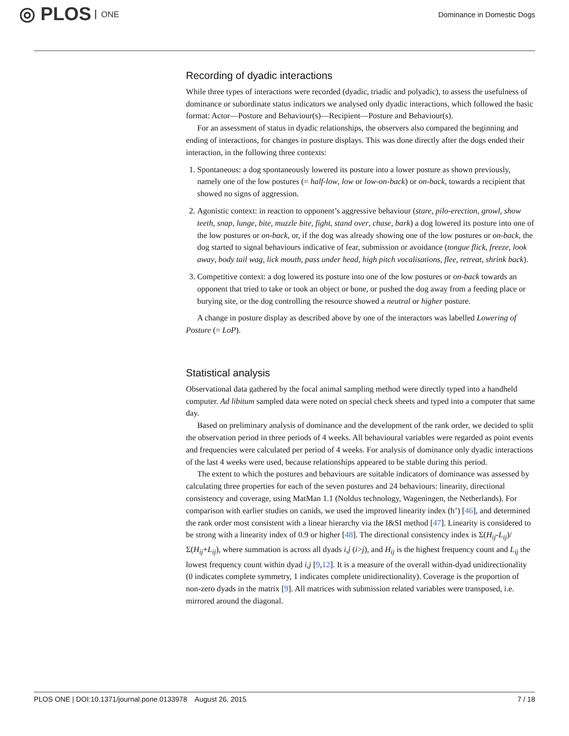◎ PLOS ONE
Dominance in Domestic Dogs
Recording of dyadic interactions
While three types of interactions were recorded (dyadic, triadic and polyadic), to assess the usefulness of dominance or subordinate status indicators we analysed only dyadic interactions, which followed the basic format: Actor—Posture and Behaviour(s)—Recipient—Posture and Behaviour(s).
For an assessment of status in dyadic relationships, the observers also compared the beginning and ending of interactions, for changes in posture displays. This was done directly after the dogs ended their interaction, in the following three contexts:
1. Spontaneous: a dog spontaneously lowered its posture into a lower posture as shown previously, namely one of the low postures (= half-low, low or low-on-back) or on-back, towards a recipient that showed no signs of aggression.
2. Agonistic context: in reaction to opponent’s aggressive behaviour (stare, pilo-erection, growl, show teeth, snap, lunge, bite, muzzle bite, fight, stand over, chase, bark) a dog lowered its posture into one of the low postures or on-back, or, if the dog was already showing one of the low postures or on-back, the dog started to signal behaviours indicative of fear, submission or avoidance (tongue flick, freeze, look away, body tail wag, lick mouth, pass under head, high pitch vocalisations, flee, retreat, shrink back).
3. Competitive context: a dog lowered its posture into one of the low postures or on-back towards an opponent that tried to take or took an object or bone, or pushed the dog away from a feeding place or burying site, or the dog controlling the resource showed a neutral or higher posture.
A change in posture display as described above by one of the interactors was labelled Lowering of Posture (= LoP).
Statistical analysis
Observational data gathered by the focal animal sampling method were directly typed into a handheld computer. Ad libitum sampled data were noted on special check sheets and typed into a computer that same day.
Based on preliminary analysis of dominance and the development of the rank order, we decided to split the observation period in three periods of 4 weeks. All behavioural variables were regarded as point events and frequencies were calculated per period of 4 weeks. For analysis of dominance only dyadic interactions of the last 4 weeks were used, because relationships appeared to be stable during this period.
The extent to which the postures and behaviours are suitable indicators of dominance was assessed by calculating three properties for each of the seven postures and 24 behaviours: linearity, directional consistency and coverage, using MatMan 1.1 (Noldus technology, Wageningen, the Netherlands). For comparison with earlier studies on canids, we used the improved linearity index (h’) [46], and determined the rank order most consistent with a linear hierarchy via the I&SI method [47]. Linearity is considered to be strong with a linearity index of 0.9 or higher [48]. The directional consistency index is Σ(H<sub>ij</sub>-L<sub>ij</sub>)/Σ(H<sub>ij</sub>+L<sub>ij</sub>), where summation is across all dyads i,j (i>j), and H<sub>ij</sub> is the highest frequency count and L<sub>ij</sub> the lowest frequency count within dyad i,j [9,12]. It is a measure of the overall within-dyad unidirectionality (0 indicates complete symmetry, 1 indicates complete unidirectionality). Coverage is the proportion of non-zero dyads in the matrix [9]. All matrices with submission related variables were transposed, i.e. mirrored around the diagonal.
PLOS ONE | DOI:10.1371/journal.pone.0133978 August 26, 2015 7 / 18